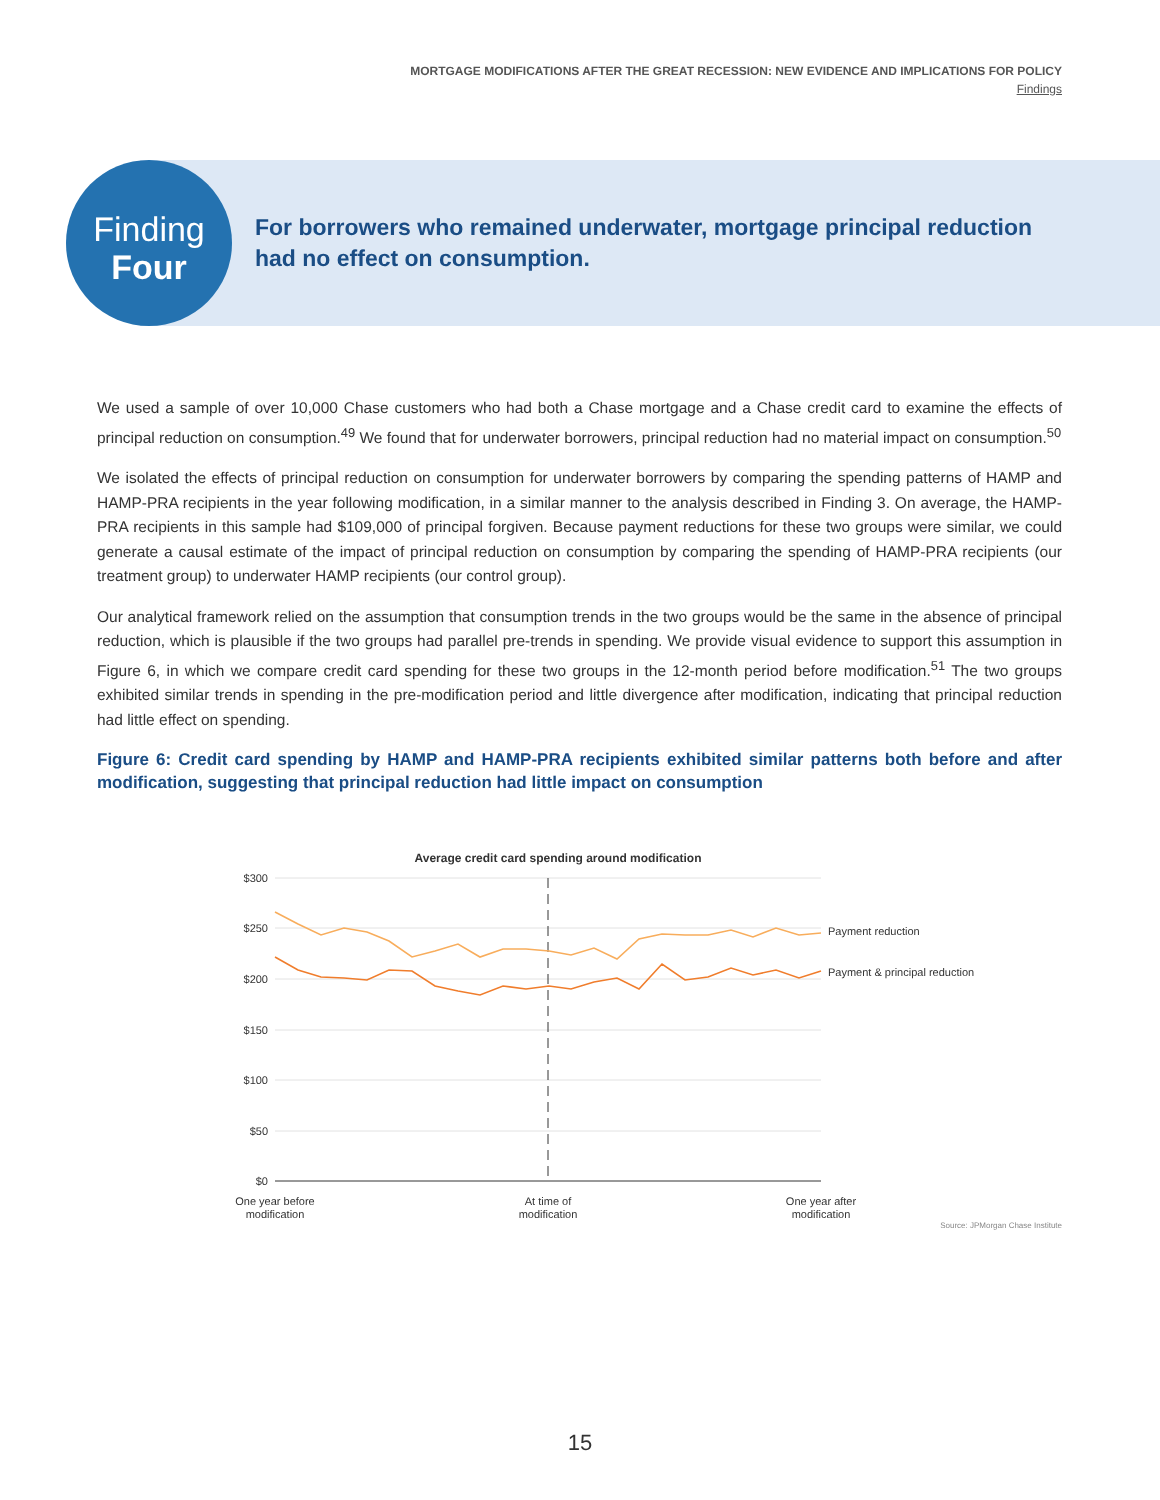MORTGAGE MODIFICATIONS AFTER THE GREAT RECESSION: NEW EVIDENCE AND IMPLICATIONS FOR POLICY
Findings
Finding
Four
For borrowers who remained underwater, mortgage principal reduction had no effect on consumption.
We used a sample of over 10,000 Chase customers who had both a Chase mortgage and a Chase credit card to examine the effects of principal reduction on consumption.<sup>49</sup> We found that for underwater borrowers, principal reduction had no material impact on consumption.<sup>50</sup>
We isolated the effects of principal reduction on consumption for underwater borrowers by comparing the spending patterns of HAMP and HAMP-PRA recipients in the year following modification, in a similar manner to the analysis described in Finding 3. On average, the HAMP-PRA recipients in this sample had $109,000 of principal forgiven. Because payment reductions for these two groups were similar, we could generate a causal estimate of the impact of principal reduction on consumption by comparing the spending of HAMP-PRA recipients (our treatment group) to underwater HAMP recipients (our control group).
Our analytical framework relied on the assumption that consumption trends in the two groups would be the same in the absence of principal reduction, which is plausible if the two groups had parallel pre-trends in spending. We provide visual evidence to support this assumption in Figure 6, in which we compare credit card spending for these two groups in the 12-month period before modification.<sup>51</sup> The two groups exhibited similar trends in spending in the pre-modification period and little divergence after modification, indicating that principal reduction had little effect on spending.
Figure 6: Credit card spending by HAMP and HAMP-PRA recipients exhibited similar patterns both before and after modification, suggesting that principal reduction had little impact on consumption
Average credit card spending around modification
$300
$250
$200
$150
$100
$50
$0
Payment reduction
Payment & principal reduction
One year before
modification
At time of
modification
One year after
modification
Source: JPMorgan Chase Institute
15